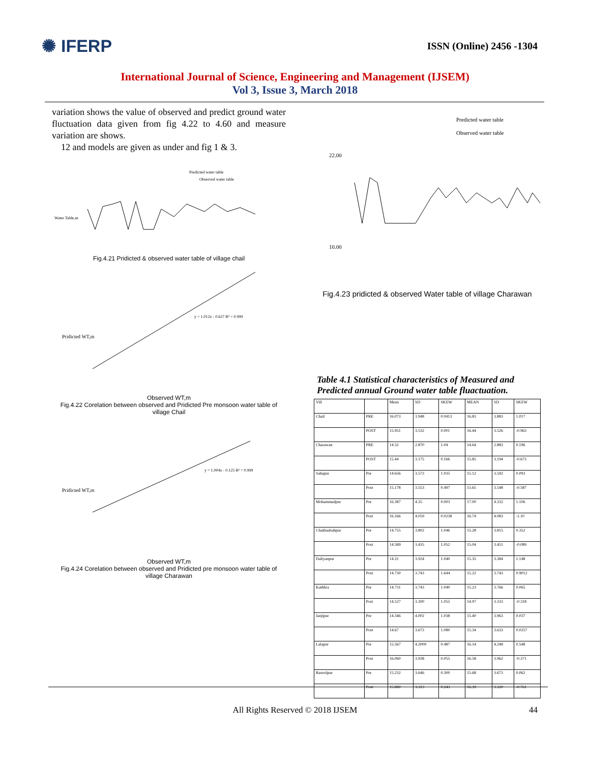✺ IFERP
ISSN (Online) 2456 -1304
International Journal of Science, Engineering and Management (IJSEM)
Vol 3, Issue 3, March 2018
variation shows the value of observed and predict ground water fluctuation data given from fig 4.22 to 4.60 and measure variation are shows.
12 and models are given as under and fig 1 & 3.
Predicted water table
Observed water table
Water Table,m
Fig.4.21 Pridicted & observed water table of village chail
y = 1.012x - 0.627 R² = 0.999
Pridicted WT,m
Observed WT,m
Fig.4.22 Corelation between observed and Pridicted Pre monsoon water table of village Chail
y = 1.004x - 0.125 R² = 0.999
Pridicted WT,m
Observed WT,m
Fig.4.24 Corelation between observed and Pridicted pre monsoon water table of village Charawan
Predicted water table
Observed water table
22.00
10.00
Fig.4.23 pridicted & observed Water table of village Charawan
Table 4.1 Statistical characteristics of Measured and Predicted annual Ground water table fluactuation.
| Vill | | Mean | SD | SKEW | MEAN | SD | SKEW |
| --- | --- | --- | --- | --- | --- | --- | --- |
| Chail | PRE | 16.073 | 3.948 | 0.0413 | 16.83 | 3.883 | 1.017 |
| | POST | 15.951 | 3.532 | 0.001 | 16.44 | 3.526 | -0.963 |
| Charawan | PRE | 14.32 | 2.870 | 1.04 | 14.64 | 2.883 | 0.196 |
| | POST | 15.44 | 3.175 | 0.166 | 15.85 | 3.194 | -0.673 |
| Sahapur | Pre | 14.656 | 3.573 | 1.035 | 15.12 | 3.592 | 0.093 |
| | Post | 15.178 | 3.553 | 0.497 | 15.65 | 3.548 | -0.587 |
| Mohammadpur | Pre | 16.387 | 4.35 | 0.003 | 17.00 | 4.332 | 1.106 |
| | Post | 16.166 | 4.059 | 0.0238 | 16.74 | 4.083 | -1.10 |
| Chakbadsahpur | Pre | 14.755 | 3.802 | 1.046 | 15.28 | 3.815 | 0.352 |
| | Post | 14.589 | 3.435 | 1.052 | 15.04 | 3.451 | -0.089 |
| Daliyanpur | Pre | 14.31 | 3.924 | 1.040 | 15.35 | 3.384 | 1.148 |
| | Post | 14.730 | 3.743 | 1.644 | 15.22 | 3.743 | 0.9012 |
| Kathhra | Pre | 14.731 | 3.743 | 1.040 | 15.23 | 3.766 | 0.065 |
| | Post | 14.527 | 3.300 | 1.055 | 14.97 | 3.333 | -0.318 |
| Janjipur | Pre | 14.346 | 4.002 | 1.038 | 15.40 | 3.963 | 0.037 |
| | Post | 14.67 | 3.673 | 1.080 | 15.34 | 3.633 | 0.0257 |
| Lalapur | Pre | 15.567 | 4.2009 | 0.487 | 16.14 | 4.248 | 0.548 |
| | Post | 16.060 | 3.938 | 0.055 | 16.58 | 3.962 | -0.371 |
| Rasoolpur | Pre | 15.232 | 3.646 | 0.300 | 15.68 | 3.673 | 0.062 |
| | Post | 15.880 | 3.313 | 0.243 | 16.39 | 3.320 | -0.761 |
All Rights Reserved © 2018 IJSEM 44